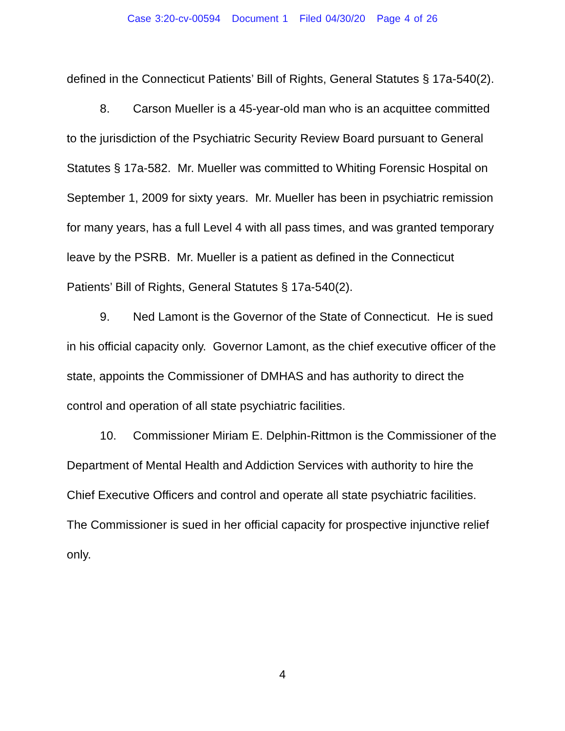Case 3:20-cv-00594 Document 1 Filed 04/30/20 Page 4 of 26
defined in the Connecticut Patients’ Bill of Rights, General Statutes § 17a-540(2).
8. Carson Mueller is a 45-year-old man who is an acquittee committed to the jurisdiction of the Psychiatric Security Review Board pursuant to General Statutes § 17a-582. Mr. Mueller was committed to Whiting Forensic Hospital on September 1, 2009 for sixty years. Mr. Mueller has been in psychiatric remission for many years, has a full Level 4 with all pass times, and was granted temporary leave by the PSRB. Mr. Mueller is a patient as defined in the Connecticut Patients’ Bill of Rights, General Statutes § 17a-540(2).
9. Ned Lamont is the Governor of the State of Connecticut. He is sued in his official capacity only. Governor Lamont, as the chief executive officer of the state, appoints the Commissioner of DMHAS and has authority to direct the control and operation of all state psychiatric facilities.
10. Commissioner Miriam E. Delphin-Rittmon is the Commissioner of the Department of Mental Health and Addiction Services with authority to hire the Chief Executive Officers and control and operate all state psychiatric facilities. The Commissioner is sued in her official capacity for prospective injunctive relief only.
4